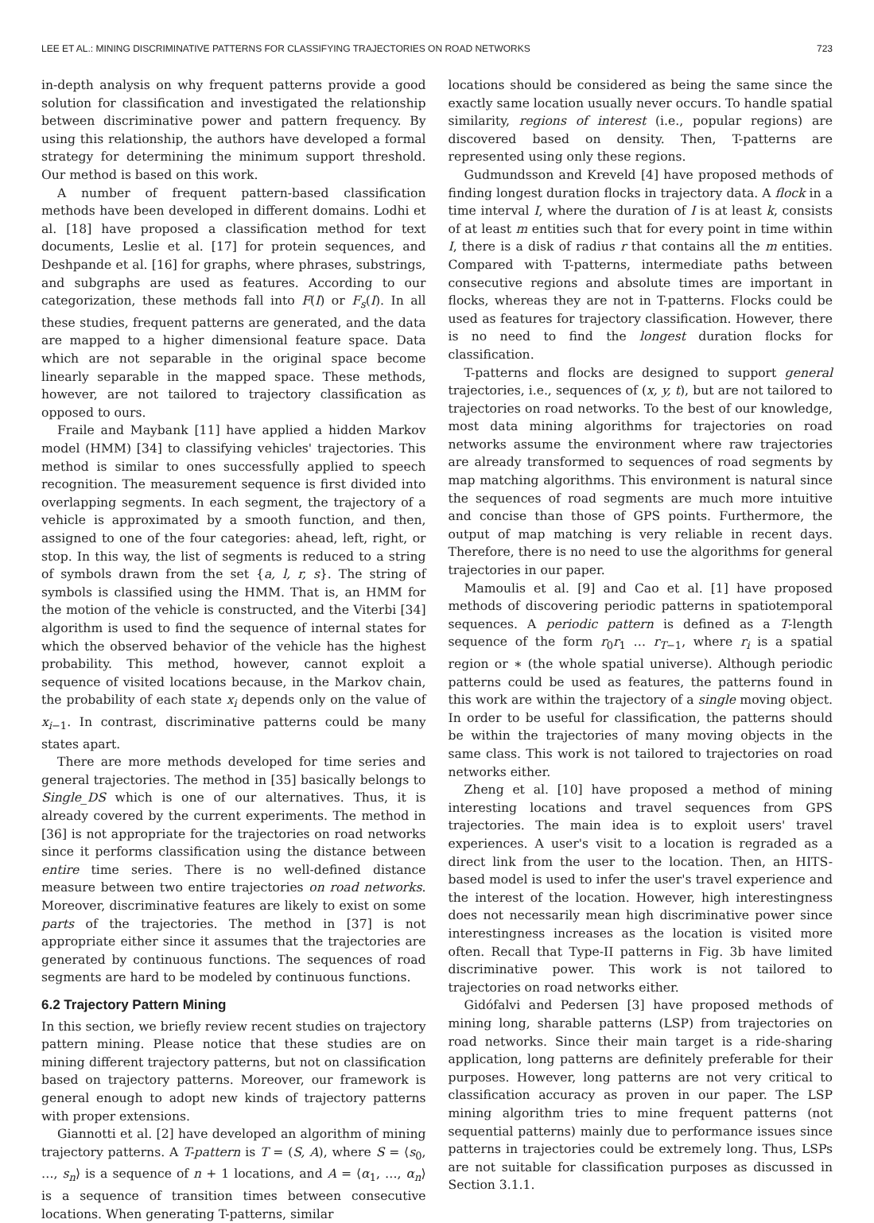LEE ET AL.: MINING DISCRIMINATIVE PATTERNS FOR CLASSIFYING TRAJECTORIES ON ROAD NETWORKS 723
in-depth analysis on why frequent patterns provide a good solution for classification and investigated the relationship between discriminative power and pattern frequency. By using this relationship, the authors have developed a formal strategy for determining the minimum support threshold. Our method is based on this work.
A number of frequent pattern-based classification methods have been developed in different domains. Lodhi et al. [18] have proposed a classification method for text documents, Leslie et al. [17] for protein sequences, and Deshpande et al. [16] for graphs, where phrases, substrings, and subgraphs are used as features. According to our categorization, these methods fall into F(I) or F<sub>s</sub>(I). In all these studies, frequent patterns are generated, and the data are mapped to a higher dimensional feature space. Data which are not separable in the original space become linearly separable in the mapped space. These methods, however, are not tailored to trajectory classification as opposed to ours.
Fraile and Maybank [11] have applied a hidden Markov model (HMM) [34] to classifying vehicles' trajectories. This method is similar to ones successfully applied to speech recognition. The measurement sequence is first divided into overlapping segments. In each segment, the trajectory of a vehicle is approximated by a smooth function, and then, assigned to one of the four categories: ahead, left, right, or stop. In this way, the list of segments is reduced to a string of symbols drawn from the set {a, l, r, s}. The string of symbols is classified using the HMM. That is, an HMM for the motion of the vehicle is constructed, and the Viterbi [34] algorithm is used to find the sequence of internal states for which the observed behavior of the vehicle has the highest probability. This method, however, cannot exploit a sequence of visited locations because, in the Markov chain, the probability of each state x<sub>i</sub> depends only on the value of x<sub>i−1</sub>. In contrast, discriminative patterns could be many states apart.
There are more methods developed for time series and general trajectories. The method in [35] basically belongs to Single_DS which is one of our alternatives. Thus, it is already covered by the current experiments. The method in [36] is not appropriate for the trajectories on road networks since it performs classification using the distance between entire time series. There is no well-defined distance measure between two entire trajectories on road networks. Moreover, discriminative features are likely to exist on some parts of the trajectories. The method in [37] is not appropriate either since it assumes that the trajectories are generated by continuous functions. The sequences of road segments are hard to be modeled by continuous functions.
6.2 Trajectory Pattern Mining
In this section, we briefly review recent studies on trajectory pattern mining. Please notice that these studies are on mining different trajectory patterns, but not on classification based on trajectory patterns. Moreover, our framework is general enough to adopt new kinds of trajectory patterns with proper extensions.
Giannotti et al. [2] have developed an algorithm of mining trajectory patterns. A T-pattern is T = (S, A), where S = ⟨s<sub>0</sub>, …, s<sub>n</sub>⟩ is a sequence of n + 1 locations, and A = ⟨α<sub>1</sub>, …, α<sub>n</sub>⟩ is a sequence of transition times between consecutive locations. When generating T-patterns, similar
locations should be considered as being the same since the exactly same location usually never occurs. To handle spatial similarity, regions of interest (i.e., popular regions) are discovered based on density. Then, T-patterns are represented using only these regions.
Gudmundsson and Kreveld [4] have proposed methods of finding longest duration flocks in trajectory data. A flock in a time interval I, where the duration of I is at least k, consists of at least m entities such that for every point in time within I, there is a disk of radius r that contains all the m entities. Compared with T-patterns, intermediate paths between consecutive regions and absolute times are important in flocks, whereas they are not in T-patterns. Flocks could be used as features for trajectory classification. However, there is no need to find the longest duration flocks for classification.
T-patterns and flocks are designed to support general trajectories, i.e., sequences of (x, y, t), but are not tailored to trajectories on road networks. To the best of our knowledge, most data mining algorithms for trajectories on road networks assume the environment where raw trajectories are already transformed to sequences of road segments by map matching algorithms. This environment is natural since the sequences of road segments are much more intuitive and concise than those of GPS points. Furthermore, the output of map matching is very reliable in recent days. Therefore, there is no need to use the algorithms for general trajectories in our paper.
Mamoulis et al. [9] and Cao et al. [1] have proposed methods of discovering periodic patterns in spatiotemporal sequences. A periodic pattern is defined as a T-length sequence of the form r<sub>0</sub>r<sub>1</sub> … r<sub>T−1</sub>, where r<sub>i</sub> is a spatial region or ∗ (the whole spatial universe). Although periodic patterns could be used as features, the patterns found in this work are within the trajectory of a single moving object. In order to be useful for classification, the patterns should be within the trajectories of many moving objects in the same class. This work is not tailored to trajectories on road networks either.
Zheng et al. [10] have proposed a method of mining interesting locations and travel sequences from GPS trajectories. The main idea is to exploit users' travel experiences. A user's visit to a location is regraded as a direct link from the user to the location. Then, an HITS-based model is used to infer the user's travel experience and the interest of the location. However, high interestingness does not necessarily mean high discriminative power since interestingness increases as the location is visited more often. Recall that Type-II patterns in Fig. 3b have limited discriminative power. This work is not tailored to trajectories on road networks either.
Gidófalvi and Pedersen [3] have proposed methods of mining long, sharable patterns (LSP) from trajectories on road networks. Since their main target is a ride-sharing application, long patterns are definitely preferable for their purposes. However, long patterns are not very critical to classification accuracy as proven in our paper. The LSP mining algorithm tries to mine frequent patterns (not sequential patterns) mainly due to performance issues since patterns in trajectories could be extremely long. Thus, LSPs are not suitable for classification purposes as discussed in Section 3.1.1.